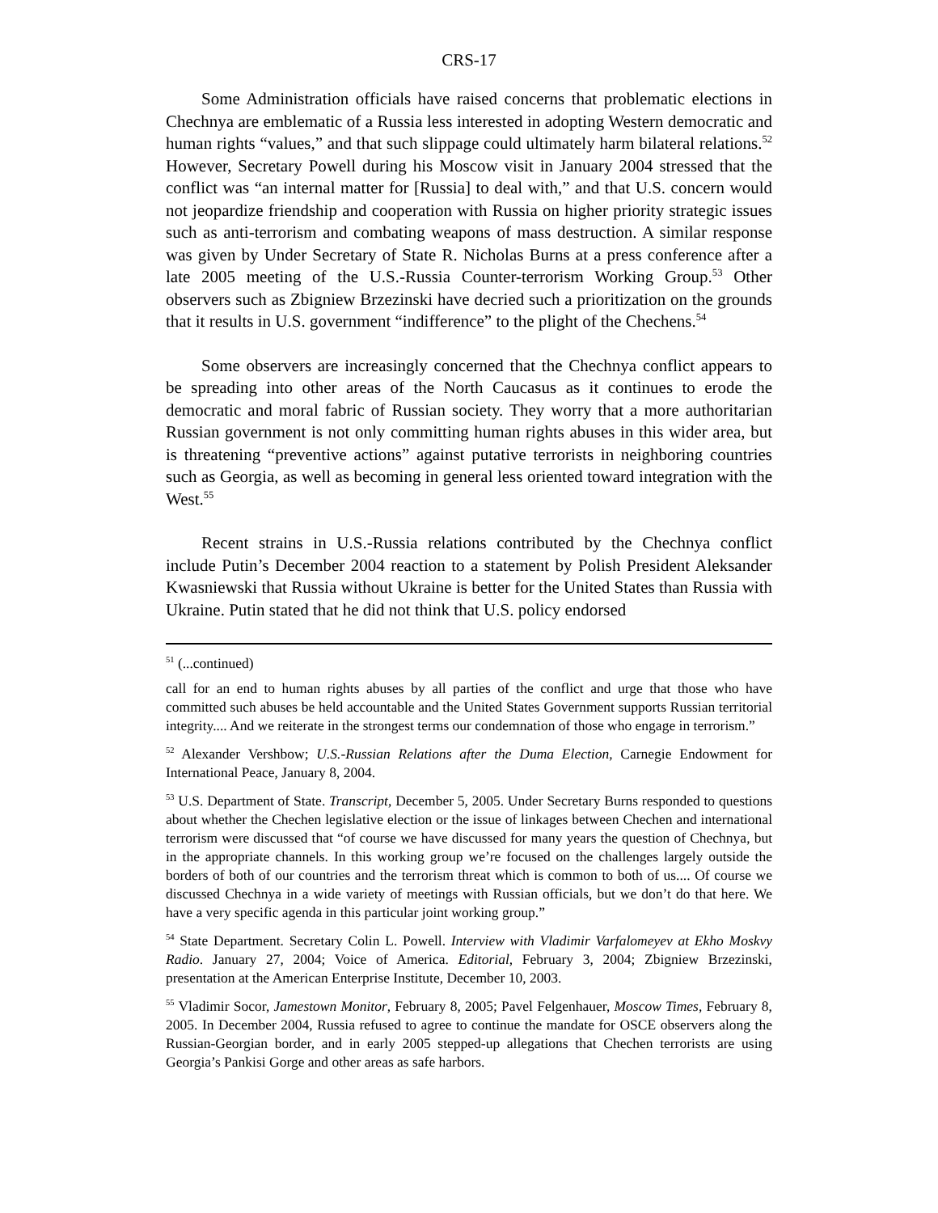CRS-17
Some Administration officials have raised concerns that problematic elections in Chechnya are emblematic of a Russia less interested in adopting Western democratic and human rights “values,” and that such slippage could ultimately harm bilateral relations.<sup>52</sup> However, Secretary Powell during his Moscow visit in January 2004 stressed that the conflict was “an internal matter for [Russia] to deal with,” and that U.S. concern would not jeopardize friendship and cooperation with Russia on higher priority strategic issues such as anti-terrorism and combating weapons of mass destruction. A similar response was given by Under Secretary of State R. Nicholas Burns at a press conference after a late 2005 meeting of the U.S.-Russia Counter-terrorism Working Group.<sup>53</sup> Other observers such as Zbigniew Brzezinski have decried such a prioritization on the grounds that it results in U.S. government “indifference” to the plight of the Chechens.<sup>54</sup>
Some observers are increasingly concerned that the Chechnya conflict appears to be spreading into other areas of the North Caucasus as it continues to erode the democratic and moral fabric of Russian society. They worry that a more authoritarian Russian government is not only committing human rights abuses in this wider area, but is threatening “preventive actions” against putative terrorists in neighboring countries such as Georgia, as well as becoming in general less oriented toward integration with the West.<sup>55</sup>
Recent strains in U.S.-Russia relations contributed by the Chechnya conflict include Putin’s December 2004 reaction to a statement by Polish President Aleksander Kwasniewski that Russia without Ukraine is better for the United States than Russia with Ukraine. Putin stated that he did not think that U.S. policy endorsed
<sup>51</sup> (...continued)
call for an end to human rights abuses by all parties of the conflict and urge that those who have committed such abuses be held accountable and the United States Government supports Russian territorial integrity.... And we reiterate in the strongest terms our condemnation of those who engage in terrorism.”
<sup>52</sup> Alexander Vershbow; U.S.-Russian Relations after the Duma Election, Carnegie Endowment for International Peace, January 8, 2004.
<sup>53</sup> U.S. Department of State. Transcript, December 5, 2005. Under Secretary Burns responded to questions about whether the Chechen legislative election or the issue of linkages between Chechen and international terrorism were discussed that “of course we have discussed for many years the question of Chechnya, but in the appropriate channels. In this working group we’re focused on the challenges largely outside the borders of both of our countries and the terrorism threat which is common to both of us.... Of course we discussed Chechnya in a wide variety of meetings with Russian officials, but we don’t do that here. We have a very specific agenda in this particular joint working group.”
<sup>54</sup> State Department. Secretary Colin L. Powell. Interview with Vladimir Varfalomeyev at Ekho Moskvy Radio. January 27, 2004; Voice of America. Editorial, February 3, 2004; Zbigniew Brzezinski, presentation at the American Enterprise Institute, December 10, 2003.
<sup>55</sup> Vladimir Socor, Jamestown Monitor, February 8, 2005; Pavel Felgenhauer, Moscow Times, February 8, 2005. In December 2004, Russia refused to agree to continue the mandate for OSCE observers along the Russian-Georgian border, and in early 2005 stepped-up allegations that Chechen terrorists are using Georgia’s Pankisi Gorge and other areas as safe harbors.